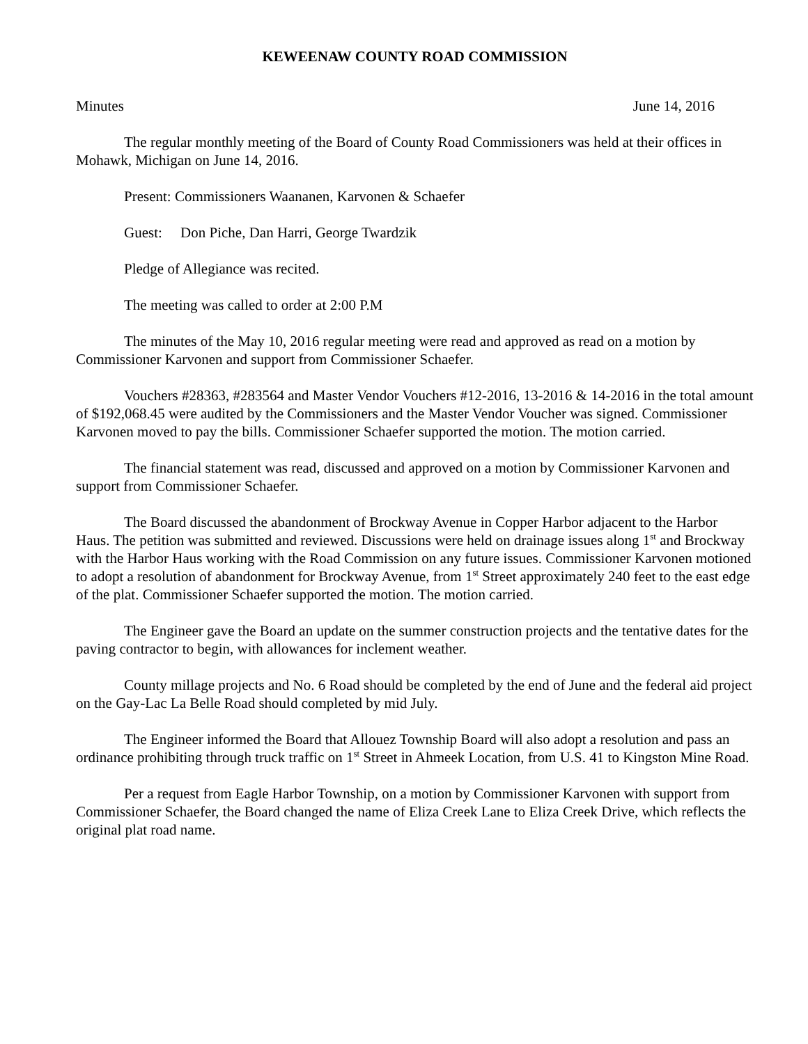KEWEENAW COUNTY ROAD COMMISSION
Minutes June 14, 2016
The regular monthly meeting of the Board of County Road Commissioners was held at their offices in Mohawk, Michigan on June 14, 2016.
Present: Commissioners Waananen, Karvonen & Schaefer
Guest: Don Piche, Dan Harri, George Twardzik
Pledge of Allegiance was recited.
The meeting was called to order at 2:00 P.M
The minutes of the May 10, 2016 regular meeting were read and approved as read on a motion by Commissioner Karvonen and support from Commissioner Schaefer.
Vouchers #28363, #283564 and Master Vendor Vouchers #12-2016, 13-2016 & 14-2016 in the total amount of $192,068.45 were audited by the Commissioners and the Master Vendor Voucher was signed. Commissioner Karvonen moved to pay the bills. Commissioner Schaefer supported the motion. The motion carried.
The financial statement was read, discussed and approved on a motion by Commissioner Karvonen and support from Commissioner Schaefer.
The Board discussed the abandonment of Brockway Avenue in Copper Harbor adjacent to the Harbor Haus. The petition was submitted and reviewed. Discussions were held on drainage issues along 1<sup>st</sup> and Brockway with the Harbor Haus working with the Road Commission on any future issues. Commissioner Karvonen motioned to adopt a resolution of abandonment for Brockway Avenue, from 1<sup>st</sup> Street approximately 240 feet to the east edge of the plat. Commissioner Schaefer supported the motion. The motion carried.
The Engineer gave the Board an update on the summer construction projects and the tentative dates for the paving contractor to begin, with allowances for inclement weather.
County millage projects and No. 6 Road should be completed by the end of June and the federal aid project on the Gay-Lac La Belle Road should completed by mid July.
The Engineer informed the Board that Allouez Township Board will also adopt a resolution and pass an ordinance prohibiting through truck traffic on 1<sup>st</sup> Street in Ahmeek Location, from U.S. 41 to Kingston Mine Road.
Per a request from Eagle Harbor Township, on a motion by Commissioner Karvonen with support from Commissioner Schaefer, the Board changed the name of Eliza Creek Lane to Eliza Creek Drive, which reflects the original plat road name.